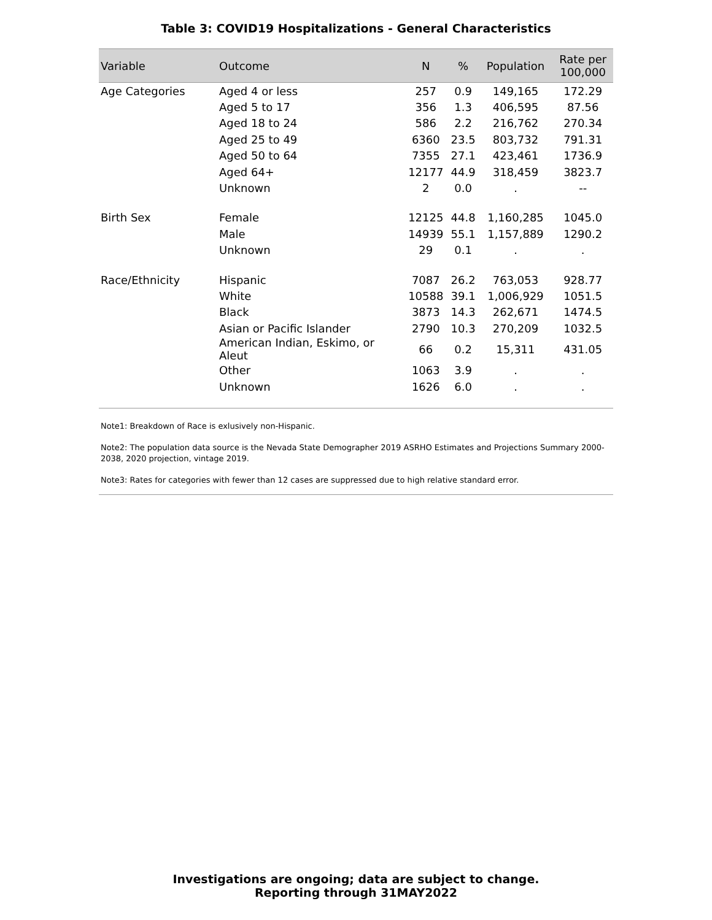Table 3: COVID19 Hospitalizations - General Characteristics
| Variable | Outcome | N | % | Population | Rate per 100,000 |
| --- | --- | --- | --- | --- | --- |
| Age Categories | Aged 4 or less | 257 | 0.9 | 149,165 | 172.29 |
| | Aged 5 to 17 | 356 | 1.3 | 406,595 | 87.56 |
| | Aged 18 to 24 | 586 | 2.2 | 216,762 | 270.34 |
| | Aged 25 to 49 | 6360 | 23.5 | 803,732 | 791.31 |
| | Aged 50 to 64 | 7355 | 27.1 | 423,461 | 1736.9 |
| | Aged 64+ | 12177 | 44.9 | 318,459 | 3823.7 |
| | Unknown | 2 | 0.0 | . | -- |
| Birth Sex | Female | 12125 | 44.8 | 1,160,285 | 1045.0 |
| | Male | 14939 | 55.1 | 1,157,889 | 1290.2 |
| | Unknown | 29 | 0.1 | . | . |
| Race/Ethnicity | Hispanic | 7087 | 26.2 | 763,053 | 928.77 |
| | White | 10588 | 39.1 | 1,006,929 | 1051.5 |
| | Black | 3873 | 14.3 | 262,671 | 1474.5 |
| | Asian or Pacific Islander | 2790 | 10.3 | 270,209 | 1032.5 |
| | American Indian, Eskimo, or Aleut | 66 | 0.2 | 15,311 | 431.05 |
| | Other | 1063 | 3.9 | . | . |
| | Unknown | 1626 | 6.0 | . | . |
Note1: Breakdown of Race is exlusively non-Hispanic.
Note2: The population data source is the Nevada State Demographer 2019 ASRHO Estimates and Projections Summary 2000-2038, 2020 projection, vintage 2019.
Note3: Rates for categories with fewer than 12 cases are suppressed due to high relative standard error.
Investigations are ongoing; data are subject to change.
Reporting through 31MAY2022